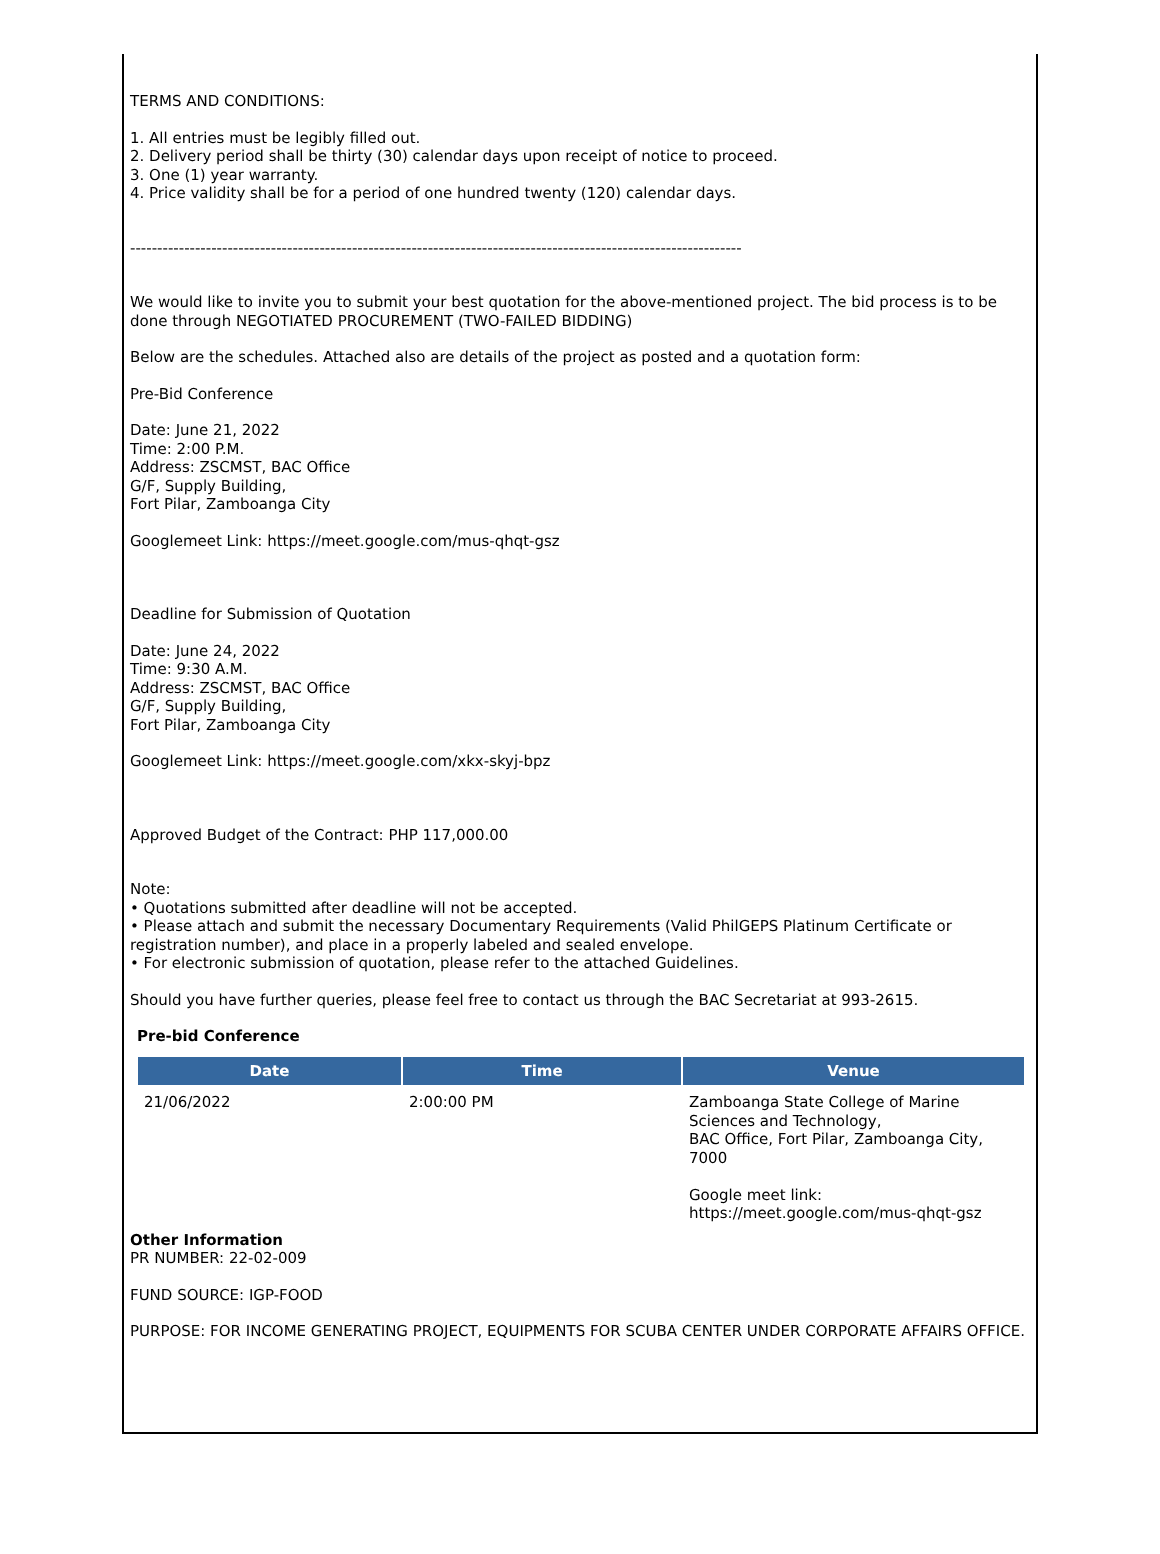TERMS AND CONDITIONS:
1. All entries must be legibly filled out.
2. Delivery period shall be thirty (30) calendar days upon receipt of notice to proceed.
3. One (1) year warranty.
4. Price validity shall be for a period of one hundred twenty (120) calendar days.
-----------------------------------------------------------------------------------------------------------------
We would like to invite you to submit your best quotation for the above-mentioned project. The bid process is to be done through NEGOTIATED PROCUREMENT (TWO-FAILED BIDDING)
Below are the schedules. Attached also are details of the project as posted and a quotation form:
Pre-Bid Conference
Date: June 21, 2022
Time: 2:00 P.M.
Address: ZSCMST, BAC Office
G/F, Supply Building,
Fort Pilar, Zamboanga City
Googlemeet Link: https://meet.google.com/mus-qhqt-gsz
Deadline for Submission of Quotation
Date: June 24, 2022
Time: 9:30 A.M.
Address: ZSCMST, BAC Office
G/F, Supply Building,
Fort Pilar, Zamboanga City
Googlemeet Link: https://meet.google.com/xkx-skyj-bpz
Approved Budget of the Contract: PHP 117,000.00
Note:
• Quotations submitted after deadline will not be accepted.
• Please attach and submit the necessary Documentary Requirements (Valid PhilGEPS Platinum Certificate or registration number), and place in a properly labeled and sealed envelope.
• For electronic submission of quotation, please refer to the attached Guidelines.
Should you have further queries, please feel free to contact us through the BAC Secretariat at 993-2615.
Pre-bid Conference
| Date | Time | Venue |
| --- | --- | --- |
| 21/06/2022 | 2:00:00 PM | Zamboanga State College of Marine Sciences and Technology, BAC Office, Fort Pilar, Zamboanga City, 7000 Google meet link: https://meet.google.com/mus-qhqt-gsz |
Other Information
PR NUMBER: 22-02-009
FUND SOURCE: IGP-FOOD
PURPOSE: FOR INCOME GENERATING PROJECT, EQUIPMENTS FOR SCUBA CENTER UNDER CORPORATE AFFAIRS OFFICE.